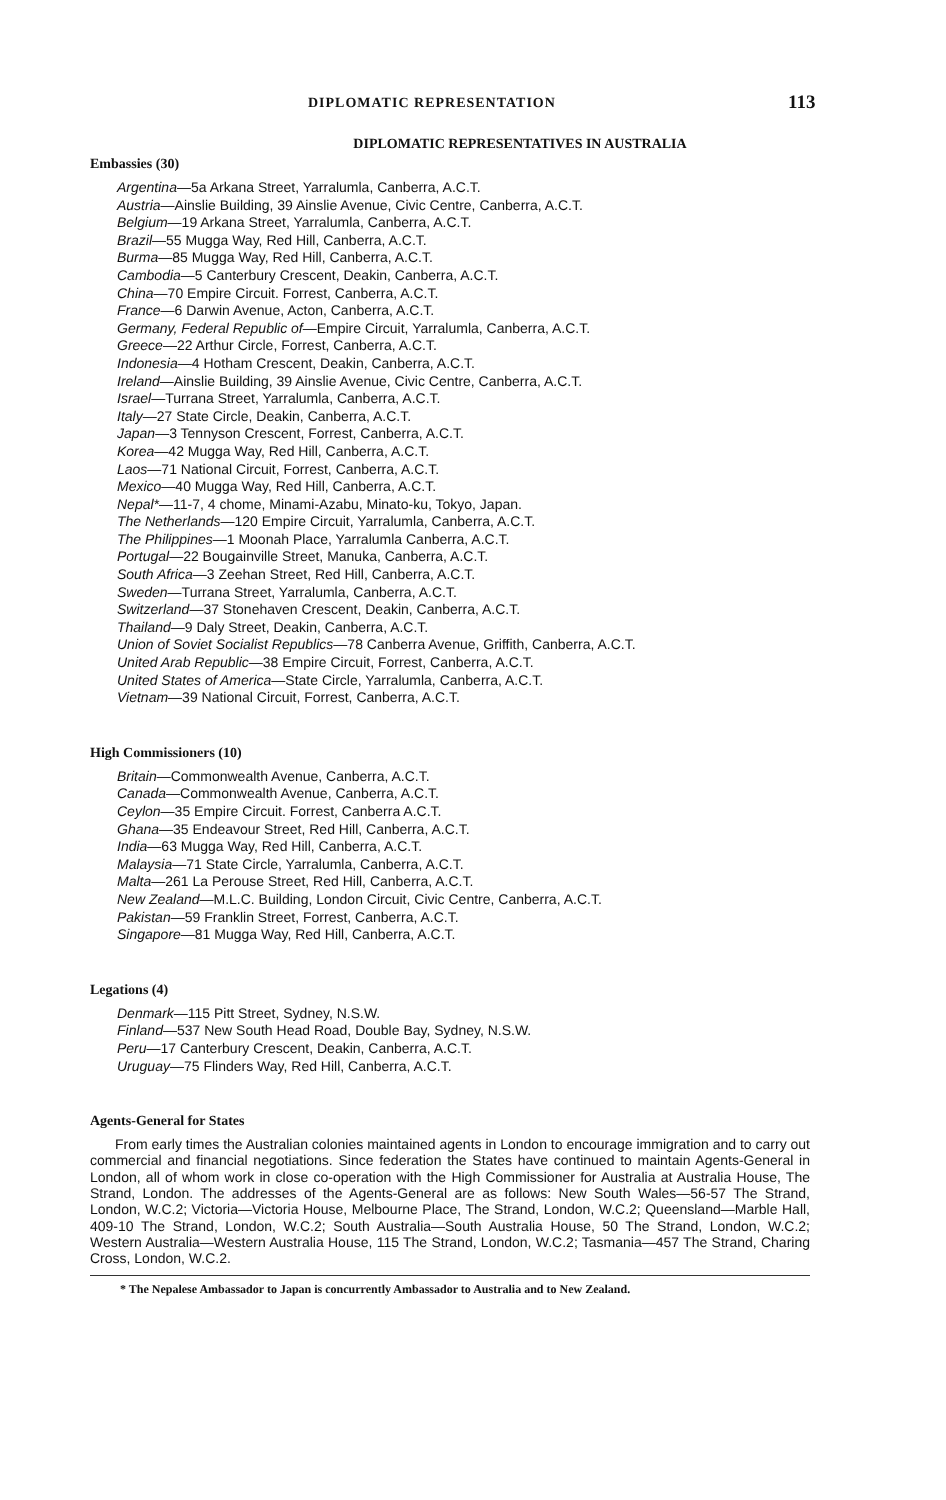DIPLOMATIC REPRESENTATION 113
DIPLOMATIC REPRESENTATIVES IN AUSTRALIA
Embassies (30)
Argentina—5a Arkana Street, Yarralumla, Canberra, A.C.T.
Austria—Ainslie Building, 39 Ainslie Avenue, Civic Centre, Canberra, A.C.T.
Belgium—19 Arkana Street, Yarralumla, Canberra, A.C.T.
Brazil—55 Mugga Way, Red Hill, Canberra, A.C.T.
Burma—85 Mugga Way, Red Hill, Canberra, A.C.T.
Cambodia—5 Canterbury Crescent, Deakin, Canberra, A.C.T.
China—70 Empire Circuit. Forrest, Canberra, A.C.T.
France—6 Darwin Avenue, Acton, Canberra, A.C.T.
Germany, Federal Republic of—Empire Circuit, Yarralumla, Canberra, A.C.T.
Greece—22 Arthur Circle, Forrest, Canberra, A.C.T.
Indonesia—4 Hotham Crescent, Deakin, Canberra, A.C.T.
Ireland—Ainslie Building, 39 Ainslie Avenue, Civic Centre, Canberra, A.C.T.
Israel—Turrana Street, Yarralumla, Canberra, A.C.T.
Italy—27 State Circle, Deakin, Canberra, A.C.T.
Japan—3 Tennyson Crescent, Forrest, Canberra, A.C.T.
Korea—42 Mugga Way, Red Hill, Canberra, A.C.T.
Laos—71 National Circuit, Forrest, Canberra, A.C.T.
Mexico—40 Mugga Way, Red Hill, Canberra, A.C.T.
Nepal*—11-7, 4 chome, Minami-Azabu, Minato-ku, Tokyo, Japan.
The Netherlands—120 Empire Circuit, Yarralumla, Canberra, A.C.T.
The Philippines—1 Moonah Place, Yarralumla Canberra, A.C.T.
Portugal—22 Bougainville Street, Manuka, Canberra, A.C.T.
South Africa—3 Zeehan Street, Red Hill, Canberra, A.C.T.
Sweden—Turrana Street, Yarralumla, Canberra, A.C.T.
Switzerland—37 Stonehaven Crescent, Deakin, Canberra, A.C.T.
Thailand—9 Daly Street, Deakin, Canberra, A.C.T.
Union of Soviet Socialist Republics—78 Canberra Avenue, Griffith, Canberra, A.C.T.
United Arab Republic—38 Empire Circuit, Forrest, Canberra, A.C.T.
United States of America—State Circle, Yarralumla, Canberra, A.C.T.
Vietnam—39 National Circuit, Forrest, Canberra, A.C.T.
High Commissioners (10)
Britain—Commonwealth Avenue, Canberra, A.C.T.
Canada—Commonwealth Avenue, Canberra, A.C.T.
Ceylon—35 Empire Circuit. Forrest, Canberra A.C.T.
Ghana—35 Endeavour Street, Red Hill, Canberra, A.C.T.
India—63 Mugga Way, Red Hill, Canberra, A.C.T.
Malaysia—71 State Circle, Yarralumla, Canberra, A.C.T.
Malta—261 La Perouse Street, Red Hill, Canberra, A.C.T.
New Zealand—M.L.C. Building, London Circuit, Civic Centre, Canberra, A.C.T.
Pakistan—59 Franklin Street, Forrest, Canberra, A.C.T.
Singapore—81 Mugga Way, Red Hill, Canberra, A.C.T.
Legations (4)
Denmark—115 Pitt Street, Sydney, N.S.W.
Finland—537 New South Head Road, Double Bay, Sydney, N.S.W.
Peru—17 Canterbury Crescent, Deakin, Canberra, A.C.T.
Uruguay—75 Flinders Way, Red Hill, Canberra, A.C.T.
Agents-General for States
From early times the Australian colonies maintained agents in London to encourage immigration and to carry out commercial and financial negotiations. Since federation the States have continued to maintain Agents-General in London, all of whom work in close co-operation with the High Commissioner for Australia at Australia House, The Strand, London. The addresses of the Agents-General are as follows: New South Wales—56-57 The Strand, London, W.C.2; Victoria—Victoria House, Melbourne Place, The Strand, London, W.C.2; Queensland—Marble Hall, 409-10 The Strand, London, W.C.2; South Australia—South Australia House, 50 The Strand, London, W.C.2; Western Australia—Western Australia House, 115 The Strand, London, W.C.2; Tasmania—457 The Strand, Charing Cross, London, W.C.2.
* The Nepalese Ambassador to Japan is concurrently Ambassador to Australia and to New Zealand.